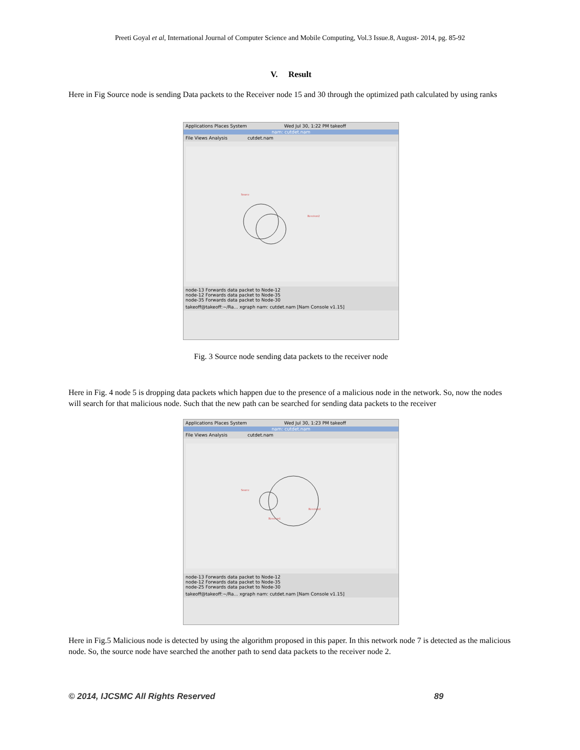Preeti Goyal et al, International Journal of Computer Science and Mobile Computing, Vol.3 Issue.8, August- 2014, pg. 85-92
V. Result
Here in Fig Source node is sending Data packets to the Receiver node 15 and 30 through the optimized path calculated by using ranks
Applications Places System Wed Jul 30, 1:22 PM takeoff
nam: cutdet.nam
File Views Analysis cutdet.nam
Source
Receiver2
node-13 Forwards data packet to Node-12
node-12 Forwards data packet to Node-35
node-35 Forwards data packet to Node-30
takeoff@takeoff:~/Ra... xgraph nam: cutdet.nam [Nam Console v1.15]
Fig. 3 Source node sending data packets to the receiver node
Here in Fig. 4 node 5 is dropping data packets which happen due to the presence of a malicious node in the network. So, now the nodes will search for that malicious node. Such that the new path can be searched for sending data packets to the receiver
Applications Places System Wed Jul 30, 1:23 PM takeoff
nam: cutdet.nam
File Views Analysis cutdet.nam
Source
Receiver1
Receiver2
node-13 Forwards data packet to Node-12
node-12 Forwards data packet to Node-35
node-25 Forwards data packet to Node-30
takeoff@takeoff:~/Ra... xgraph nam: cutdet.nam [Nam Console v1.15]
Here in Fig.5 Malicious node is detected by using the algorithm proposed in this paper. In this network node 7 is detected as the malicious node. So, the source node have searched the another path to send data packets to the receiver node 2.
© 2014, IJCSMC All Rights Reserved 89